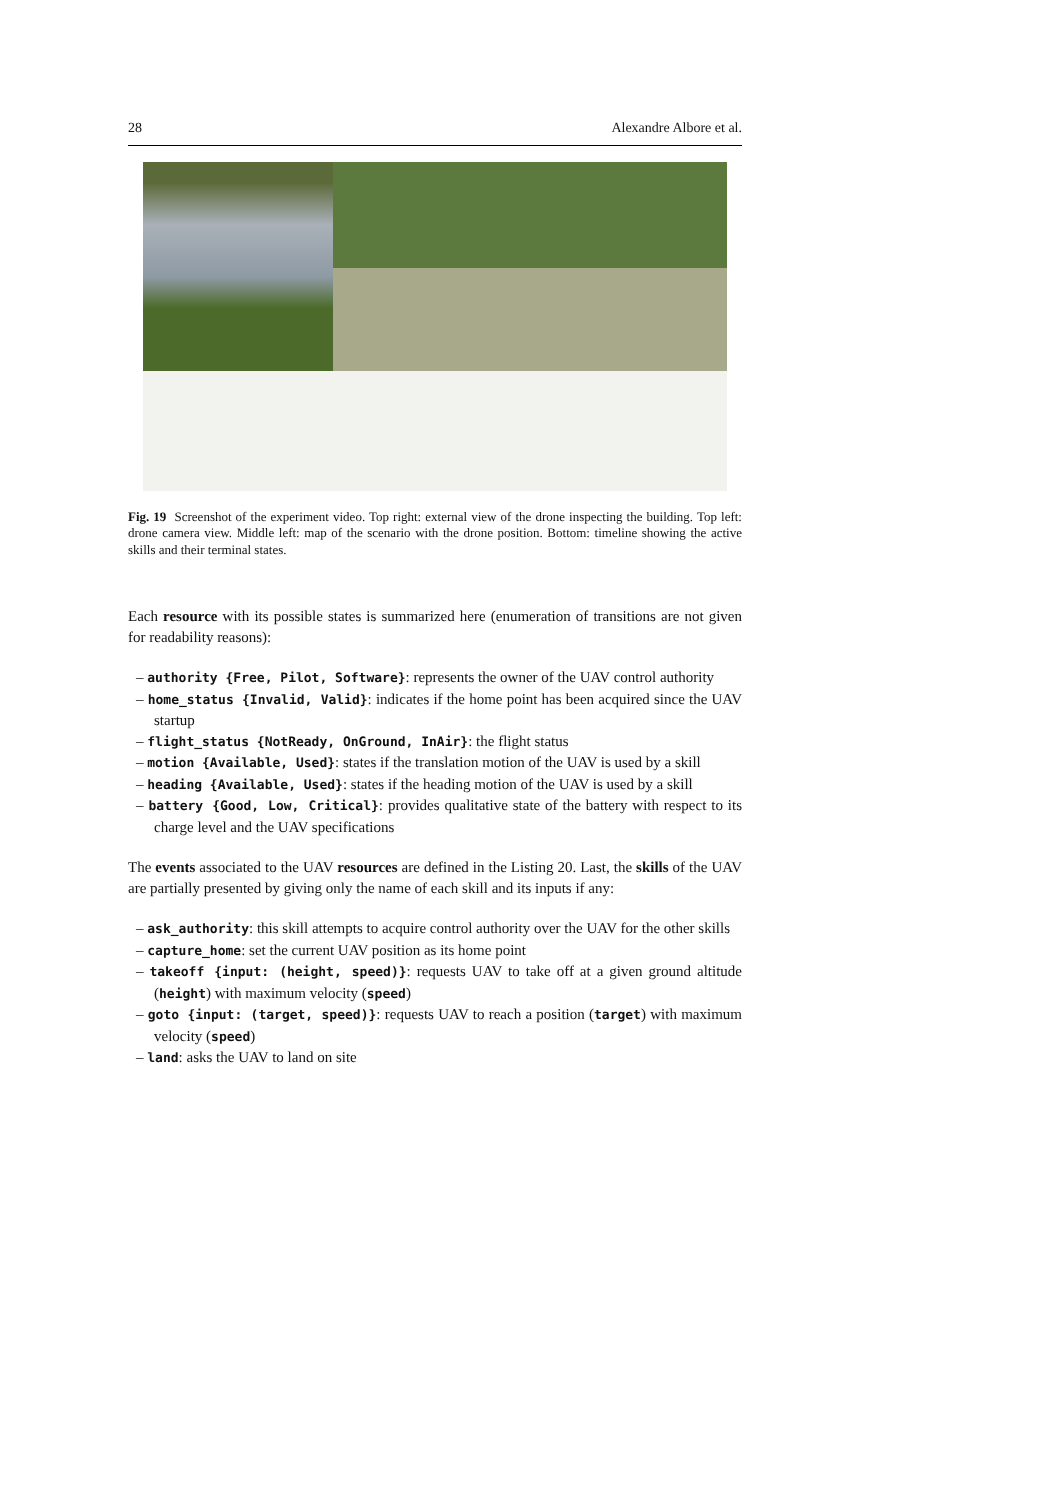28 Alexandre Albore et al.
Fig. 19 Screenshot of the experiment video. Top right: external view of the drone inspecting the building. Top left: drone camera view. Middle left: map of the scenario with the drone position. Bottom: timeline showing the active skills and their terminal states.
Each resource with its possible states is summarized here (enumeration of transitions are not given for readability reasons):
– authority {Free, Pilot, Software}: represents the owner of the UAV control authority
– home_status {Invalid, Valid}: indicates if the home point has been acquired since the UAV startup
– flight_status {NotReady, OnGround, InAir}: the flight status
– motion {Available, Used}: states if the translation motion of the UAV is used by a skill
– heading {Available, Used}: states if the heading motion of the UAV is used by a skill
– battery {Good, Low, Critical}: provides qualitative state of the battery with respect to its charge level and the UAV specifications
The events associated to the UAV resources are defined in the Listing 20. Last, the skills of the UAV are partially presented by giving only the name of each skill and its inputs if any:
– ask_authority: this skill attempts to acquire control authority over the UAV for the other skills
– capture_home: set the current UAV position as its home point
– takeoff {input: (height, speed)}: requests UAV to take off at a given ground altitude (height) with maximum velocity (speed)
– goto {input: (target, speed)}: requests UAV to reach a position (target) with maximum velocity (speed)
– land: asks the UAV to land on site